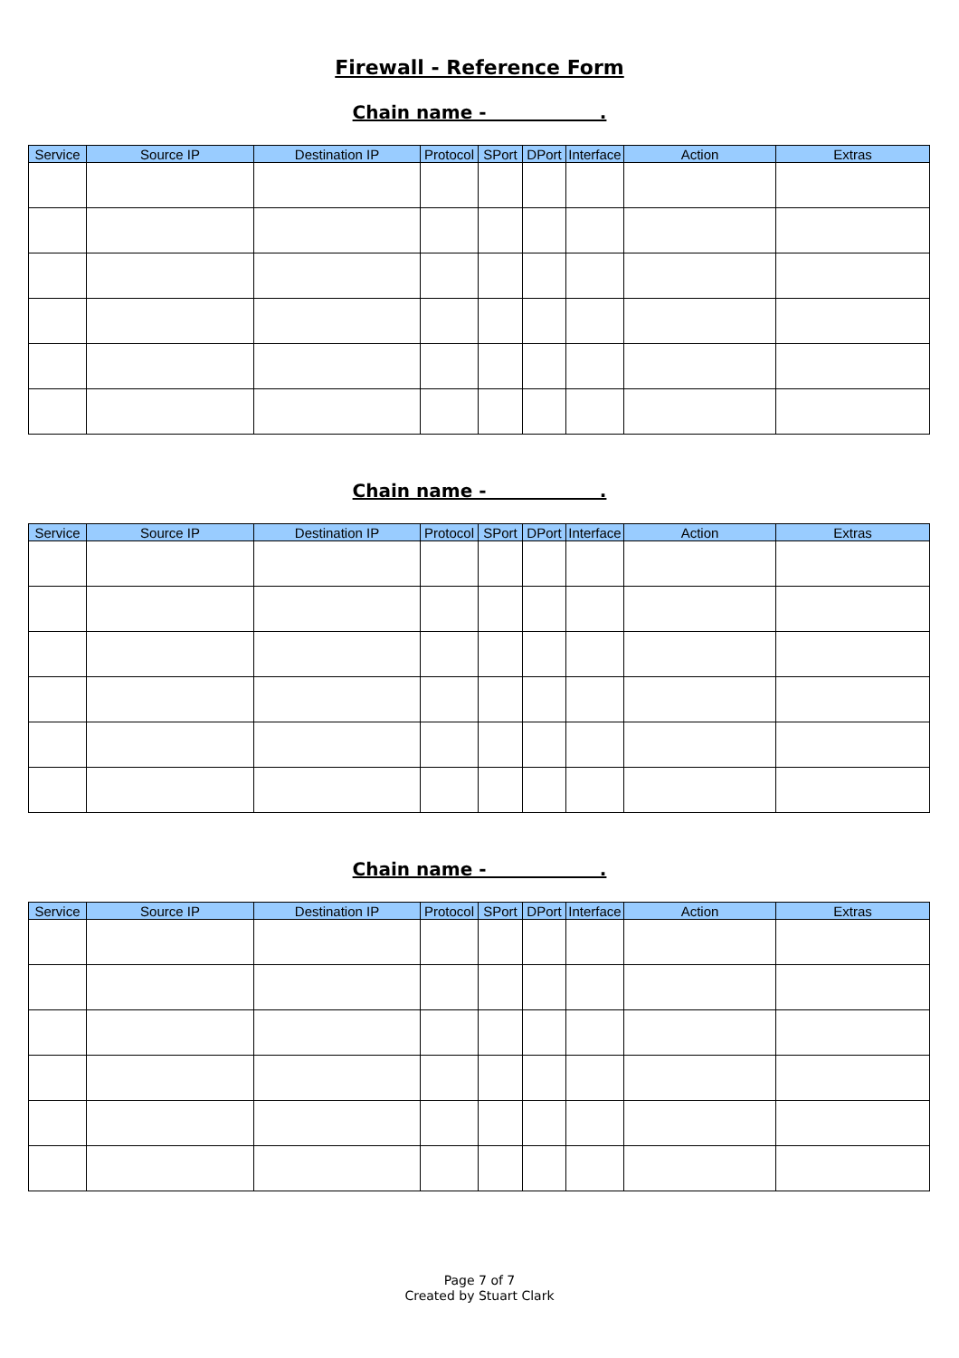Firewall - Reference Form
Chain name - .
| Service | Source IP | Destination IP | Protocol | SPort | DPort | Interface | Action | Extras |
| --- | --- | --- | --- | --- | --- | --- | --- | --- |
Chain name - .
| Service | Source IP | Destination IP | Protocol | SPort | DPort | Interface | Action | Extras |
| --- | --- | --- | --- | --- | --- | --- | --- | --- |
Chain name - .
| Service | Source IP | Destination IP | Protocol | SPort | DPort | Interface | Action | Extras |
| --- | --- | --- | --- | --- | --- | --- | --- | --- |
Page 7 of 7
Created by Stuart Clark